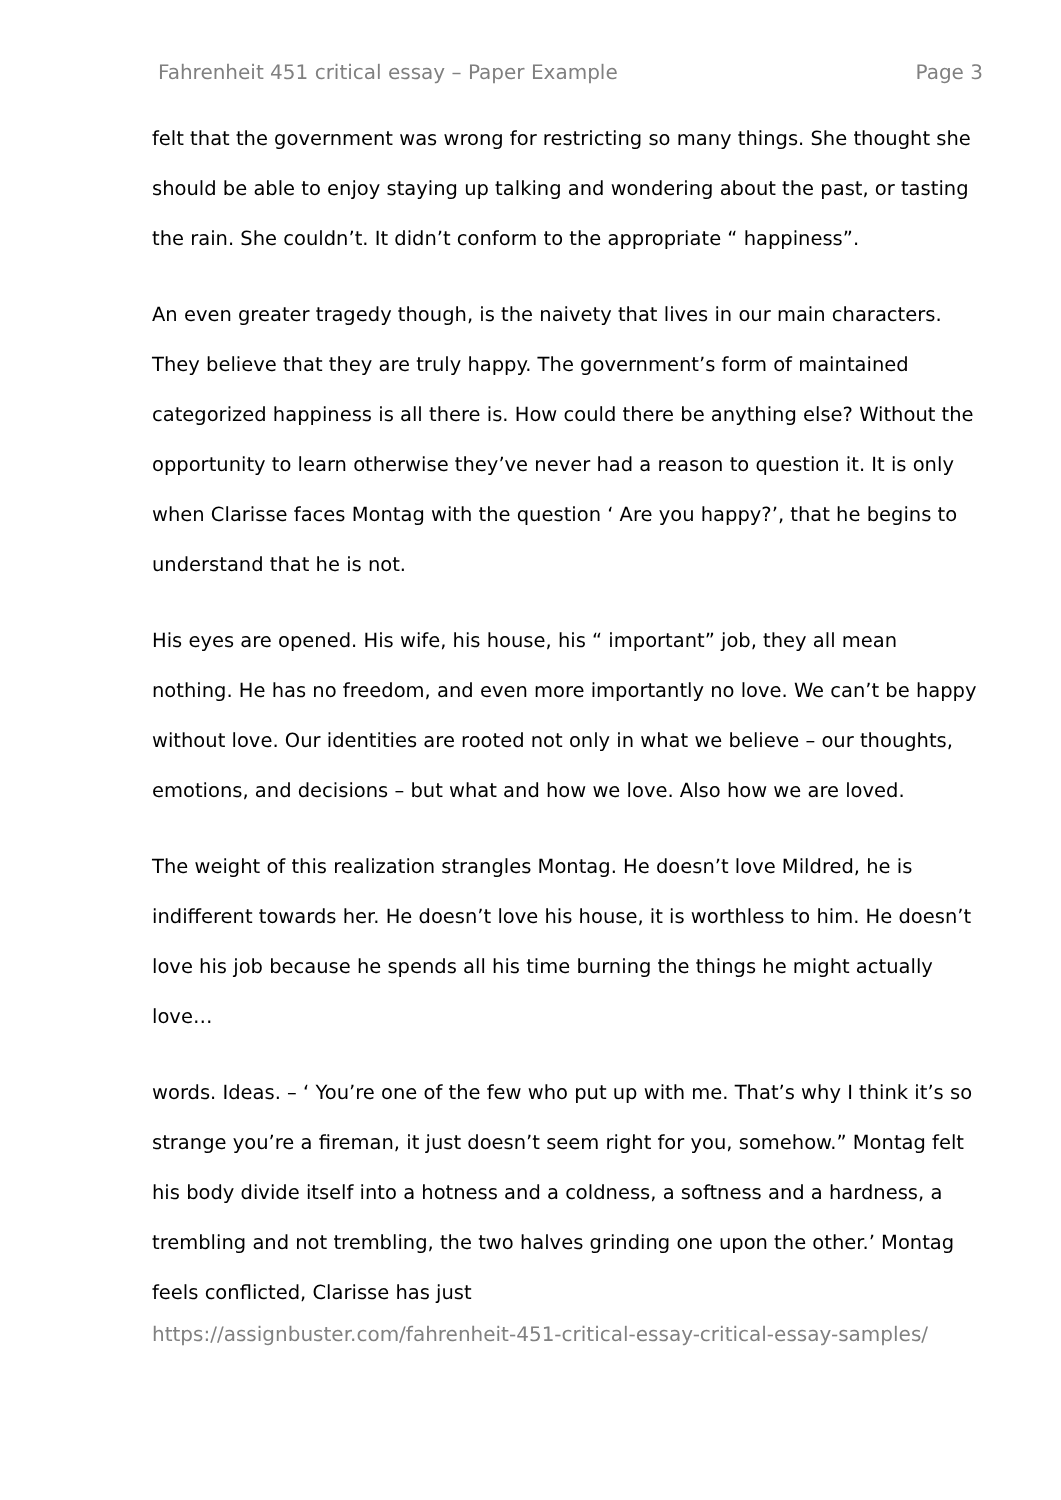Fahrenheit 451 critical essay – Paper Example Page 3
felt that the government was wrong for restricting so many things. She thought she should be able to enjoy staying up talking and wondering about the past, or tasting the rain. She couldn’t. It didn’t conform to the appropriate “ happiness”.
An even greater tragedy though, is the naivety that lives in our main characters. They believe that they are truly happy. The government’s form of maintained categorized happiness is all there is. How could there be anything else? Without the opportunity to learn otherwise they’ve never had a reason to question it. It is only when Clarisse faces Montag with the question ‘ Are you happy?’, that he begins to understand that he is not.
His eyes are opened. His wife, his house, his “ important” job, they all mean nothing. He has no freedom, and even more importantly no love. We can’t be happy without love. Our identities are rooted not only in what we believe – our thoughts, emotions, and decisions – but what and how we love. Also how we are loved.
The weight of this realization strangles Montag. He doesn’t love Mildred, he is indifferent towards her. He doesn’t love his house, it is worthless to him. He doesn’t love his job because he spends all his time burning the things he might actually love…
words. Ideas. – ‘ You’re one of the few who put up with me. That’s why I think it’s so strange you’re a fireman, it just doesn’t seem right for you, somehow.” Montag felt his body divide itself into a hotness and a coldness, a softness and a hardness, a trembling and not trembling, the two halves grinding one upon the other.’ Montag feels conflicted, Clarisse has just
https://assignbuster.com/fahrenheit-451-critical-essay-critical-essay-samples/